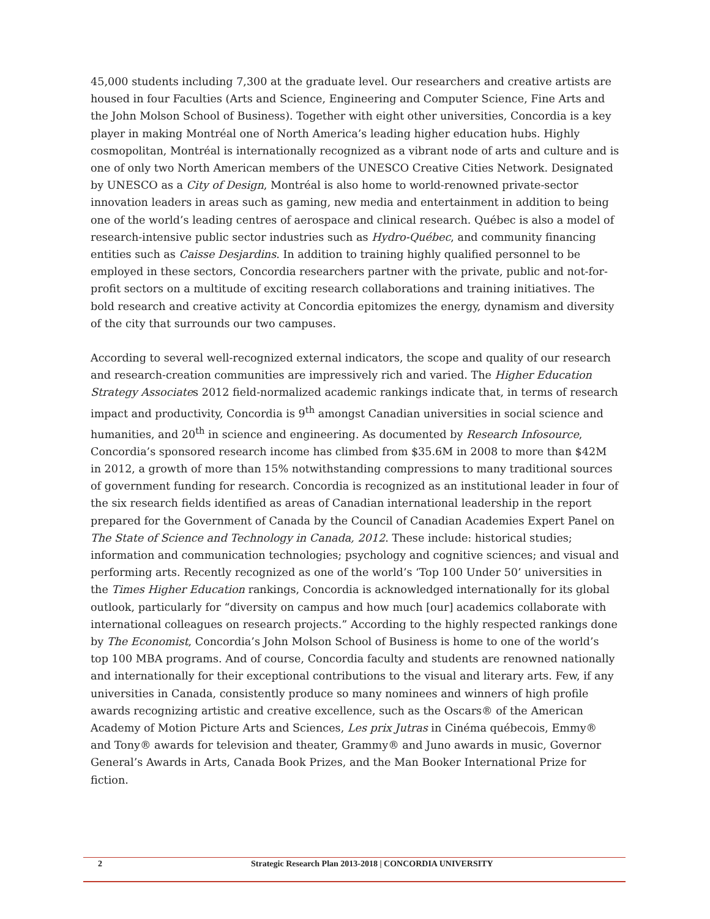45,000 students including 7,300 at the graduate level. Our researchers and creative artists are housed in four Faculties (Arts and Science, Engineering and Computer Science, Fine Arts and the John Molson School of Business). Together with eight other universities, Concordia is a key player in making Montréal one of North America’s leading higher education hubs. Highly cosmopolitan, Montréal is internationally recognized as a vibrant node of arts and culture and is one of only two North American members of the UNESCO Creative Cities Network. Designated by UNESCO as a City of Design, Montréal is also home to world-renowned private-sector innovation leaders in areas such as gaming, new media and entertainment in addition to being one of the world’s leading centres of aerospace and clinical research. Québec is also a model of research-intensive public sector industries such as Hydro-Québec, and community financing entities such as Caisse Desjardins. In addition to training highly qualified personnel to be employed in these sectors, Concordia researchers partner with the private, public and not-for-profit sectors on a multitude of exciting research collaborations and training initiatives. The bold research and creative activity at Concordia epitomizes the energy, dynamism and diversity of the city that surrounds our two campuses.
According to several well-recognized external indicators, the scope and quality of our research and research-creation communities are impressively rich and varied. The Higher Education Strategy Associates 2012 field-normalized academic rankings indicate that, in terms of research impact and productivity, Concordia is 9<sup>th</sup> amongst Canadian universities in social science and humanities, and 20<sup>th</sup> in science and engineering. As documented by Research Infosource, Concordia’s sponsored research income has climbed from $35.6M in 2008 to more than $42M in 2012, a growth of more than 15% notwithstanding compressions to many traditional sources of government funding for research. Concordia is recognized as an institutional leader in four of the six research fields identified as areas of Canadian international leadership in the report prepared for the Government of Canada by the Council of Canadian Academies Expert Panel on The State of Science and Technology in Canada, 2012. These include: historical studies; information and communication technologies; psychology and cognitive sciences; and visual and performing arts. Recently recognized as one of the world’s ‘Top 100 Under 50’ universities in the Times Higher Education rankings, Concordia is acknowledged internationally for its global outlook, particularly for “diversity on campus and how much [our] academics collaborate with international colleagues on research projects.” According to the highly respected rankings done by The Economist, Concordia’s John Molson School of Business is home to one of the world’s top 100 MBA programs. And of course, Concordia faculty and students are renowned nationally and internationally for their exceptional contributions to the visual and literary arts. Few, if any universities in Canada, consistently produce so many nominees and winners of high profile awards recognizing artistic and creative excellence, such as the Oscars® of the American Academy of Motion Picture Arts and Sciences, Les prix Jutras in Cinéma québecois, Emmy® and Tony® awards for television and theater, Grammy® and Juno awards in music, Governor General’s Awards in Arts, Canada Book Prizes, and the Man Booker International Prize for fiction.
2 Strategic Research Plan 2013-2018 | CONCORDIA UNIVERSITY